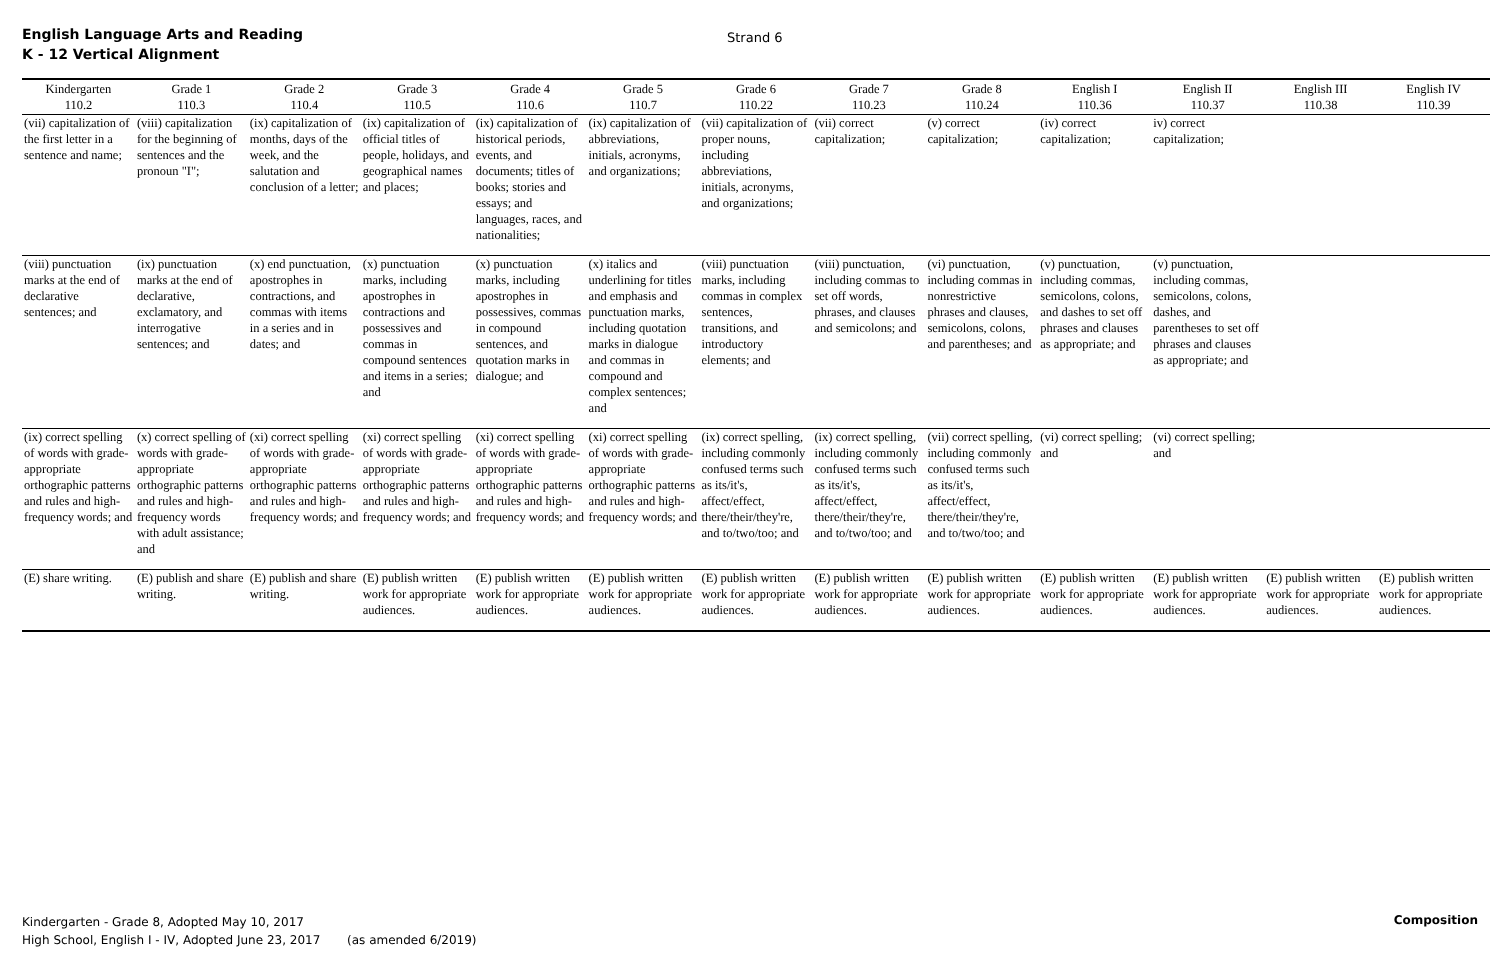English Language Arts and Reading
K - 12 Vertical Alignment
Strand 6
| Kindergarten 110.2 | Grade 1 110.3 | Grade 2 110.4 | Grade 3 110.5 | Grade 4 110.6 | Grade 5 110.7 | Grade 6 110.22 | Grade 7 110.23 | Grade 8 110.24 | English I 110.36 | English II 110.37 | English III 110.38 | English IV 110.39 |
| --- | --- | --- | --- | --- | --- | --- | --- | --- | --- | --- | --- | --- |
| (vii) capitalization of the first letter in a sentence and name; | (viii) capitalization for the beginning of sentences and the pronoun "I"; | (ix) capitalization of months, days of the week, and the salutation and conclusion of a letter; | (ix) capitalization of official titles of people, holidays, and geographical names and places; | (ix) capitalization of historical periods, events, and documents; titles of books; stories and essays; and languages, races, and nationalities; | (ix) capitalization of abbreviations, initials, acronyms, and organizations; | (vii) capitalization of proper nouns, including abbreviations, initials, acronyms, and organizations; | (vii) correct capitalization; | (v) correct capitalization; | (iv) correct capitalization; | iv) correct capitalization; | | |
| (viii) punctuation marks at the end of declarative sentences; and | (ix) punctuation marks at the end of declarative, exclamatory, and interrogative sentences; and | (x) end punctuation, apostrophes in contractions, and commas with items in a series and in dates; and | (x) punctuation marks, including apostrophes in contractions and possessives and commas in compound sentences and items in a series; and | (x) punctuation marks, including apostrophes in possessives, commas in compound sentences, and quotation marks in dialogue; and | (x) italics and underlining for titles and emphasis and punctuation marks, including quotation marks in dialogue and commas in compound and complex sentences; and | (viii) punctuation marks, including commas in complex sentences, transitions, and introductory elements; and | (viii) punctuation, including commas to set off words, phrases, and clauses and semicolons; and | (vi) punctuation, including commas in nonrestrictive phrases and clauses, semicolons, colons, and parentheses; and | (v) punctuation, including commas, semicolons, colons, and dashes to set off phrases and clauses as appropriate; and | (v) punctuation, including commas, semicolons, colons, dashes, and parentheses to set off phrases and clauses as appropriate; and | | |
| (ix) correct spelling of words with grade-appropriate orthographic patterns and rules and high-frequency words; and | (x) correct spelling of words with grade-appropriate orthographic patterns and rules and high-frequency words with adult assistance; and | (xi) correct spelling of words with grade-appropriate orthographic patterns and rules and high-frequency words; and | (xi) correct spelling of words with grade-appropriate orthographic patterns and rules and high-frequency words; and | (xi) correct spelling of words with grade-appropriate orthographic patterns and rules and high-frequency words; and | (xi) correct spelling of words with grade-appropriate orthographic patterns and rules and high-frequency words; and | (ix) correct spelling, including commonly confused terms such as its/it's, affect/effect, there/their/they're, and to/two/too; and | (ix) correct spelling, including commonly confused terms such as its/it's, affect/effect, there/their/they're, and to/two/too; and | (vii) correct spelling, including commonly confused terms such as its/it's, affect/effect, there/their/they're, and to/two/too; and | (vi) correct spelling; and | (vi) correct spelling; and | | |
| (E) share writing. | (E) publish and share writing. | (E) publish and share writing. | (E) publish written work for appropriate audiences. | (E) publish written work for appropriate audiences. | (E) publish written work for appropriate audiences. | (E) publish written work for appropriate audiences. | (E) publish written work for appropriate audiences. | (E) publish written work for appropriate audiences. | (E) publish written work for appropriate audiences. | (E) publish written work for appropriate audiences. | (E) publish written work for appropriate audiences. | (E) publish written work for appropriate audiences. |
Kindergarten - Grade 8, Adopted May 10, 2017
High School, English I - IV, Adopted June 23, 2017 (as amended 6/2019)
Composition